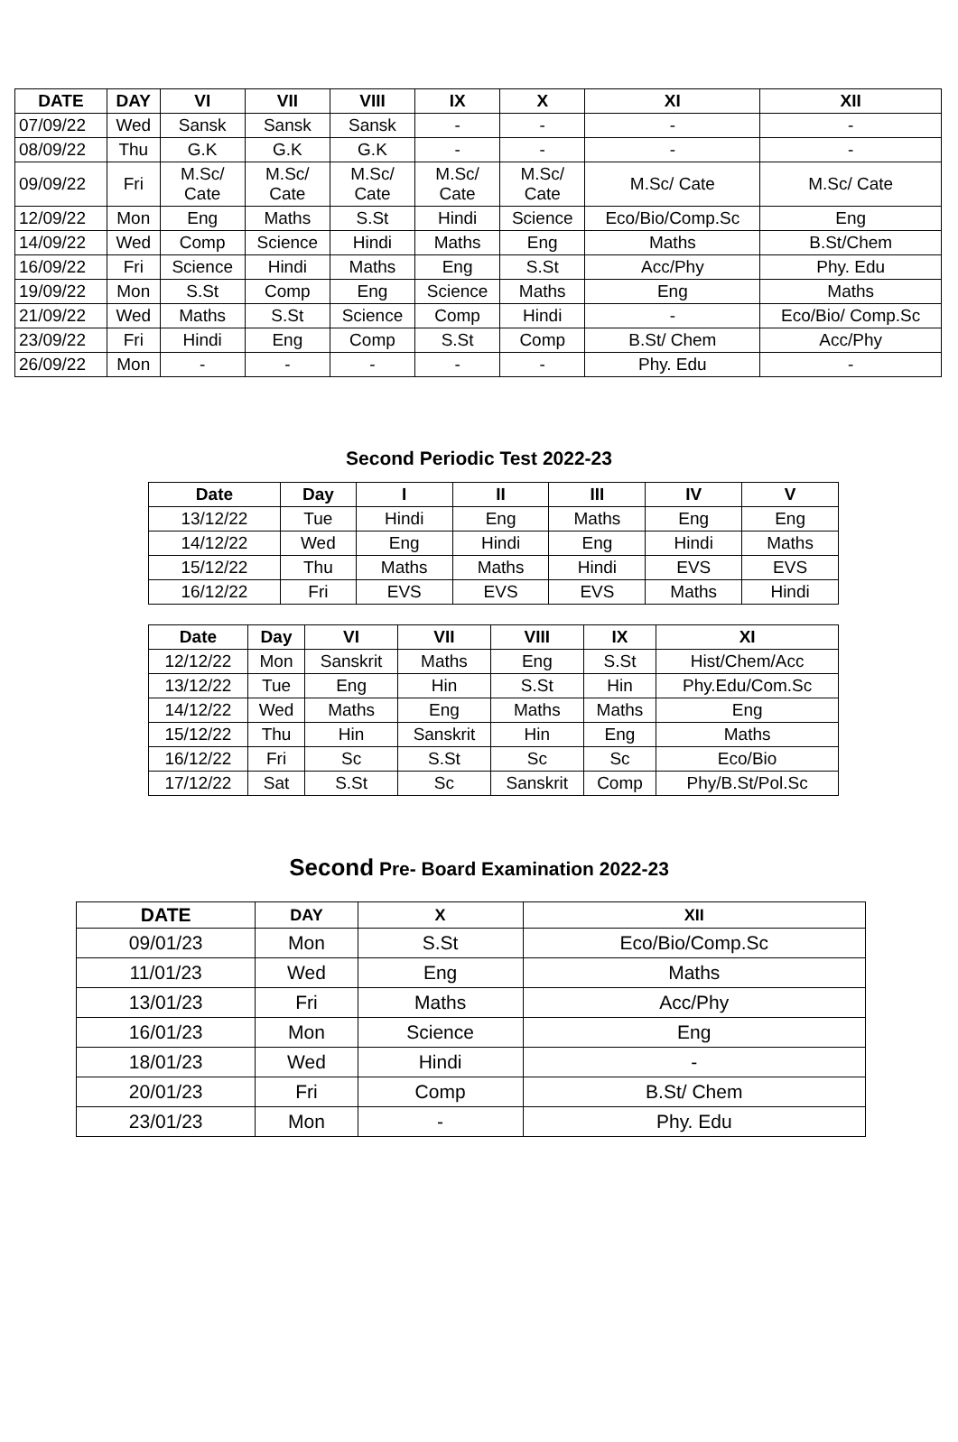| DATE | DAY | VI | VII | VIII | IX | X | XI | XII |
| --- | --- | --- | --- | --- | --- | --- | --- | --- |
| 07/09/22 | Wed | Sansk | Sansk | Sansk | - | - | - | - |
| 08/09/22 | Thu | G.K | G.K | G.K | - | - | - | - |
| 09/09/22 | Fri | M.Sc/ Cate | M.Sc/ Cate | M.Sc/ Cate | M.Sc/ Cate | M.Sc/ Cate | M.Sc/ Cate | M.Sc/ Cate |
| 12/09/22 | Mon | Eng | Maths | S.St | Hindi | Science | Eco/Bio/Comp.Sc | Eng |
| 14/09/22 | Wed | Comp | Science | Hindi | Maths | Eng | Maths | B.St/Chem |
| 16/09/22 | Fri | Science | Hindi | Maths | Eng | S.St | Acc/Phy | Phy. Edu |
| 19/09/22 | Mon | S.St | Comp | Eng | Science | Maths | Eng | Maths |
| 21/09/22 | Wed | Maths | S.St | Science | Comp | Hindi | - | Eco/Bio/ Comp.Sc |
| 23/09/22 | Fri | Hindi | Eng | Comp | S.St | Comp | B.St/ Chem | Acc/Phy |
| 26/09/22 | Mon | - | - | - | - | - | Phy. Edu | - |
Second Periodic Test 2022-23
| Date | Day | I | II | III | IV | V |
| --- | --- | --- | --- | --- | --- | --- |
| 13/12/22 | Tue | Hindi | Eng | Maths | Eng | Eng |
| 14/12/22 | Wed | Eng | Hindi | Eng | Hindi | Maths |
| 15/12/22 | Thu | Maths | Maths | Hindi | EVS | EVS |
| 16/12/22 | Fri | EVS | EVS | EVS | Maths | Hindi |
| Date | Day | VI | VII | VIII | IX | XI |
| --- | --- | --- | --- | --- | --- | --- |
| 12/12/22 | Mon | Sanskrit | Maths | Eng | S.St | Hist/Chem/Acc |
| 13/12/22 | Tue | Eng | Hin | S.St | Hin | Phy.Edu/Com.Sc |
| 14/12/22 | Wed | Maths | Eng | Maths | Maths | Eng |
| 15/12/22 | Thu | Hin | Sanskrit | Hin | Eng | Maths |
| 16/12/22 | Fri | Sc | S.St | Sc | Sc | Eco/Bio |
| 17/12/22 | Sat | S.St | Sc | Sanskrit | Comp | Phy/B.St/Pol.Sc |
Second Pre- Board Examination 2022-23
| DATE | DAY | X | XII |
| --- | --- | --- | --- |
| 09/01/23 | Mon | S.St | Eco/Bio/Comp.Sc |
| 11/01/23 | Wed | Eng | Maths |
| 13/01/23 | Fri | Maths | Acc/Phy |
| 16/01/23 | Mon | Science | Eng |
| 18/01/23 | Wed | Hindi | - |
| 20/01/23 | Fri | Comp | B.St/ Chem |
| 23/01/23 | Mon | - | Phy. Edu |